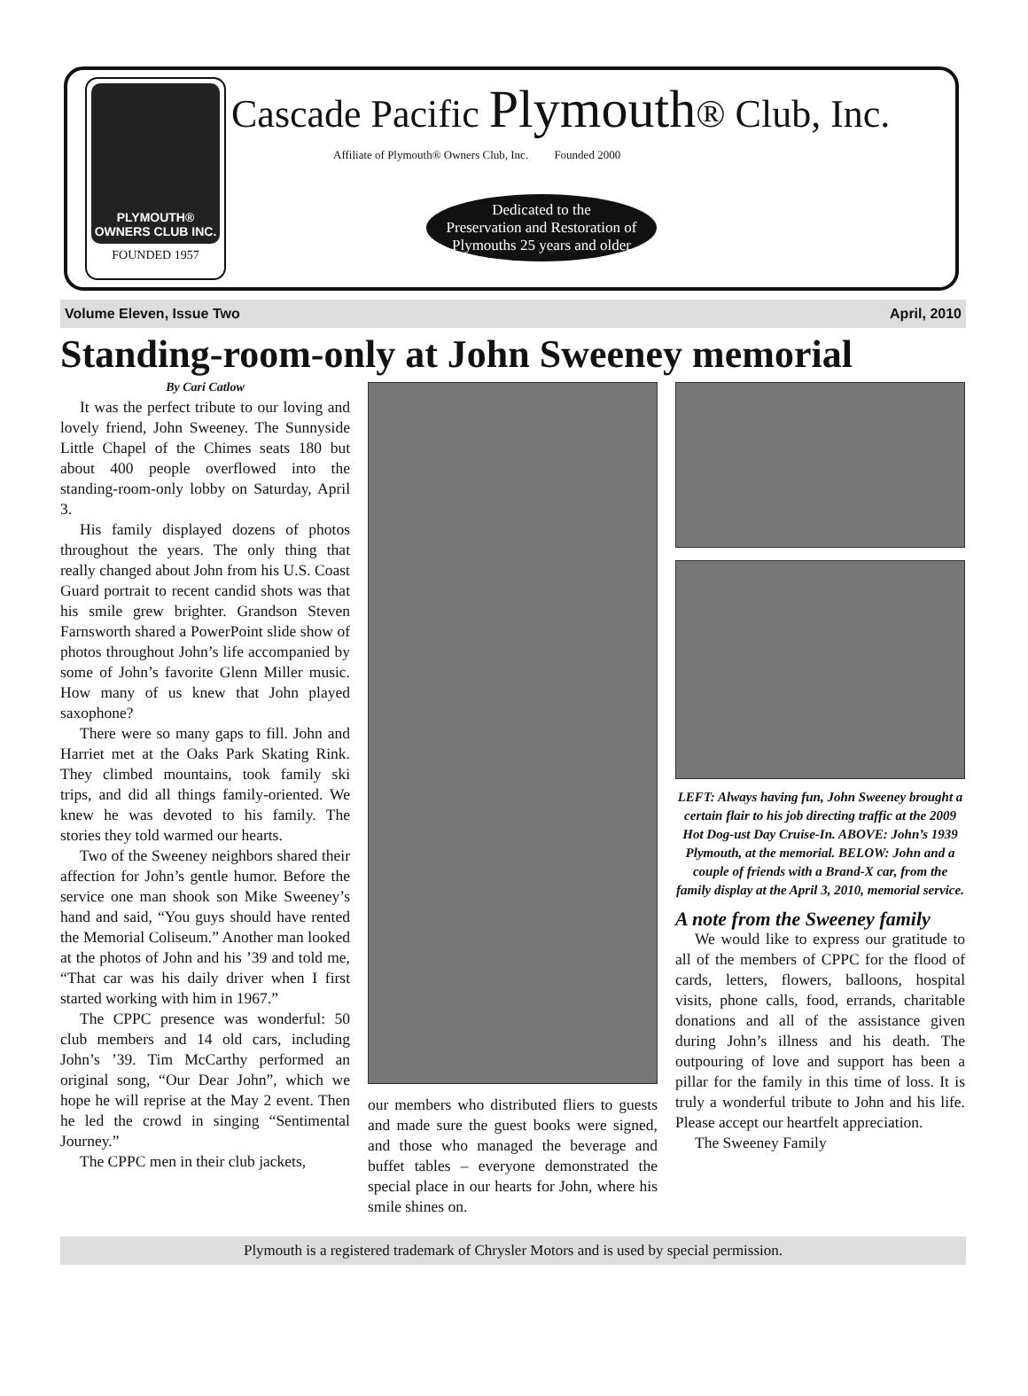PLYMOUTH®
OWNERS CLUB INC.
FOUNDED 1957
Cascade Pacific Plymouth® Club, Inc.
Affiliate of Plymouth® Owners Club, Inc. Founded 2000
Dedicated to the
Preservation and Restoration of
Plymouths 25 years and older
Volume Eleven, Issue Two April, 2010
Standing-room-only at John Sweeney memorial
By Cari Catlow
It was the perfect tribute to our loving and lovely friend, John Sweeney. The Sunnyside Little Chapel of the Chimes seats 180 but about 400 people overflowed into the standing-room-only lobby on Saturday, April 3.
His family displayed dozens of photos throughout the years. The only thing that really changed about John from his U.S. Coast Guard portrait to recent candid shots was that his smile grew brighter. Grandson Steven Farnsworth shared a PowerPoint slide show of photos throughout John’s life accompanied by some of John’s favorite Glenn Miller music. How many of us knew that John played saxophone?
There were so many gaps to fill. John and Harriet met at the Oaks Park Skating Rink. They climbed mountains, took family ski trips, and did all things family-oriented. We knew he was devoted to his family. The stories they told warmed our hearts.
Two of the Sweeney neighbors shared their affection for John’s gentle humor. Before the service one man shook son Mike Sweeney’s hand and said, “You guys should have rented the Memorial Coliseum.” Another man looked at the photos of John and his ’39 and told me, “That car was his daily driver when I first started working with him in 1967.”
The CPPC presence was wonderful: 50 club members and 14 old cars, including John’s ’39. Tim McCarthy performed an original song, “Our Dear John”, which we hope he will reprise at the May 2 event. Then he led the crowd in singing “Sentimental Journey.”
The CPPC men in their club jackets,
our members who distributed fliers to guests and made sure the guest books were signed, and those who managed the beverage and buffet tables – everyone demonstrated the special place in our hearts for John, where his smile shines on.
LEFT: Always having fun, John Sweeney brought a certain flair to his job directing traffic at the 2009 Hot Dog-ust Day Cruise-In. ABOVE: John’s 1939 Plymouth, at the memorial. BELOW: John and a couple of friends with a Brand-X car, from the family display at the April 3, 2010, memorial service.
A note from the Sweeney family
We would like to express our gratitude to all of the members of CPPC for the flood of cards, letters, flowers, balloons, hospital visits, phone calls, food, errands, charitable donations and all of the assistance given during John’s illness and his death. The outpouring of love and support has been a pillar for the family in this time of loss. It is truly a wonderful tribute to John and his life. Please accept our heartfelt appreciation.
The Sweeney Family
Plymouth is a registered trademark of Chrysler Motors and is used by special permission.